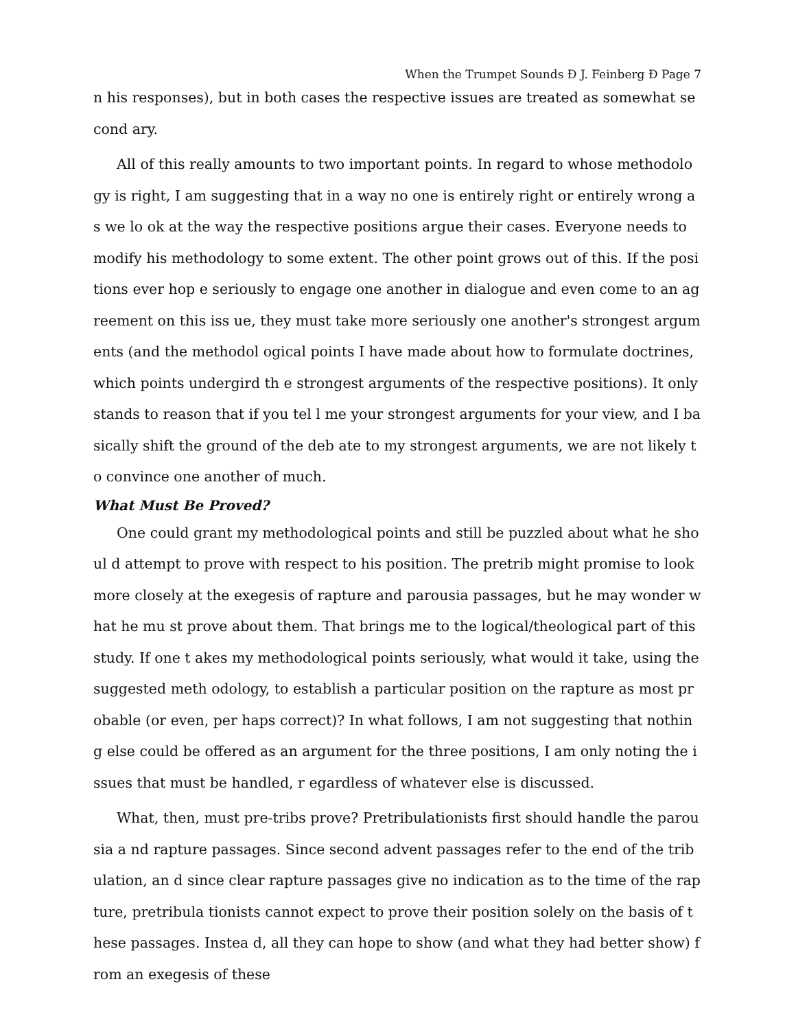When the Trumpet Sounds Ð J. Feinberg Ð Page 7
n his responses), but in both cases the respective issues are treated as somewhat second ary.
All of this really amounts to two important points. In regard to whose methodology is right, I am suggesting that in a way no one is entirely right or entirely wrong as we lo ok at the way the respective positions argue their cases. Everyone needs to modify his methodology to some extent. The other point grows out of this. If the positions ever hop e seriously to engage one another in dialogue and even come to an agreement on this iss ue, they must take more seriously one another's strongest arguments (and the methodol ogical points I have made about how to formulate doctrines, which points undergird th e strongest arguments of the respective positions). It only stands to reason that if you tel l me your strongest arguments for your view, and I basically shift the ground of the deb ate to my strongest arguments, we are not likely to convince one another of much.
What Must Be Proved?
One could grant my methodological points and still be puzzled about what he shoul d attempt to prove with respect to his position. The pretrib might promise to look more closely at the exegesis of rapture and parousia passages, but he may wonder what he mu st prove about them. That brings me to the logical/theological part of this study. If one t akes my methodological points seriously, what would it take, using the suggested meth odology, to establish a particular position on the rapture as most probable (or even, per haps correct)? In what follows, I am not suggesting that nothing else could be offered as an argument for the three positions, I am only noting the issues that must be handled, r egardless of whatever else is discussed.
What, then, must pre-tribs prove? Pretribulationists first should handle the parousia a nd rapture passages. Since second advent passages refer to the end of the tribulation, an d since clear rapture passages give no indication as to the time of the rapture, pretribula tionists cannot expect to prove their position solely on the basis of these passages. Instea d, all they can hope to show (and what they had better show) from an exegesis of these